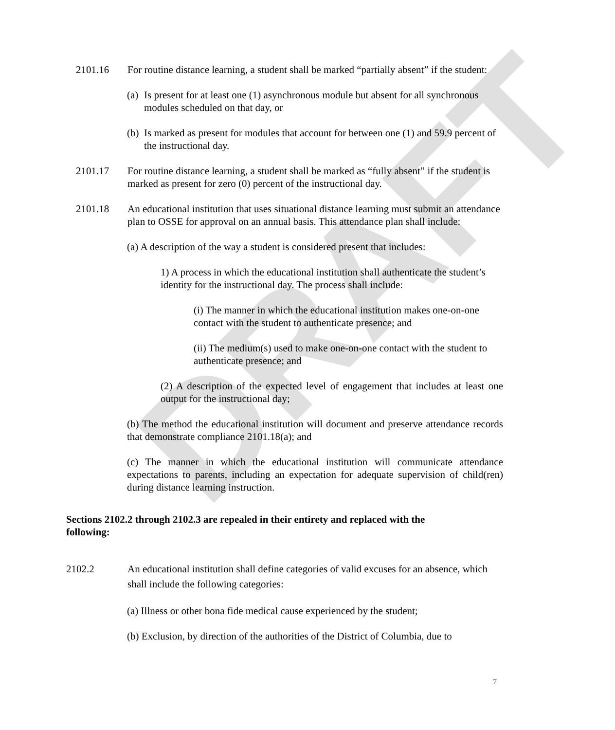DRAFT
2101.16 For routine distance learning, a student shall be marked “partially absent” if the student:
(a) Is present for at least one (1) asynchronous module but absent for all synchronous modules scheduled on that day, or
(b) Is marked as present for modules that account for between one (1) and 59.9 percent of the instructional day.
2101.17 For routine distance learning, a student shall be marked as “fully absent” if the student is marked as present for zero (0) percent of the instructional day.
2101.18 An educational institution that uses situational distance learning must submit an attendance plan to OSSE for approval on an annual basis. This attendance plan shall include:
(a) A description of the way a student is considered present that includes:
1) A process in which the educational institution shall authenticate the student’s identity for the instructional day. The process shall include:
(i) The manner in which the educational institution makes one-on-one contact with the student to authenticate presence; and
(ii) The medium(s) used to make one-on-one contact with the student to authenticate presence; and
(2) A description of the expected level of engagement that includes at least one output for the instructional day;
(b) The method the educational institution will document and preserve attendance records that demonstrate compliance 2101.18(a); and
(c) The manner in which the educational institution will communicate attendance expectations to parents, including an expectation for adequate supervision of child(ren) during distance learning instruction.
Sections 2102.2 through 2102.3 are repealed in their entirety and replaced with the following:
2102.2 An educational institution shall define categories of valid excuses for an absence, which shall include the following categories:
(a) Illness or other bona fide medical cause experienced by the student;
(b) Exclusion, by direction of the authorities of the District of Columbia, due to
7